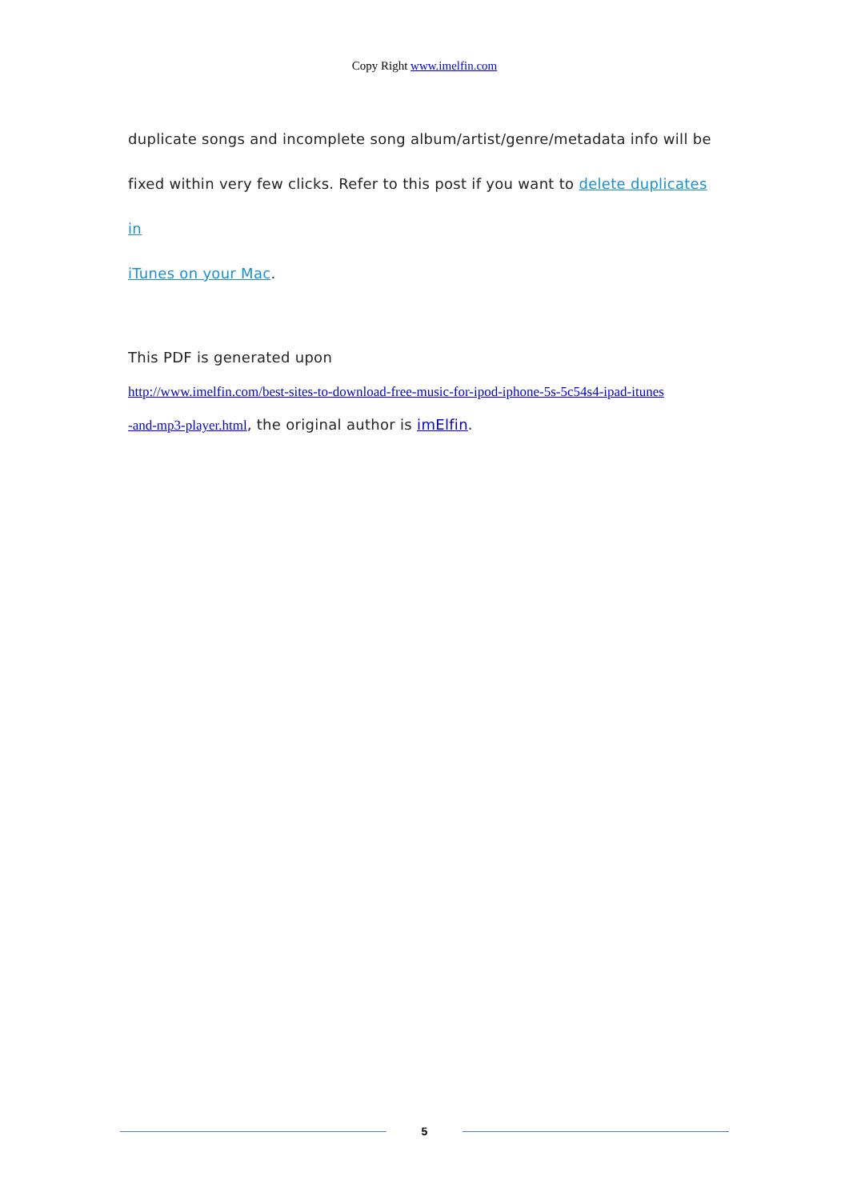Copy Right www.imelfin.com
duplicate songs and incomplete song album/artist/genre/metadata info will be
fixed within very few clicks. Refer to this post if you want to delete duplicates in
iTunes on your Mac.
This PDF is generated upon
http://www.imelfin.com/best-sites-to-download-free-music-for-ipod-iphone-5s-5c54s4-ipad-itunes
-and-mp3-player.html, the original author is imElfin.
5